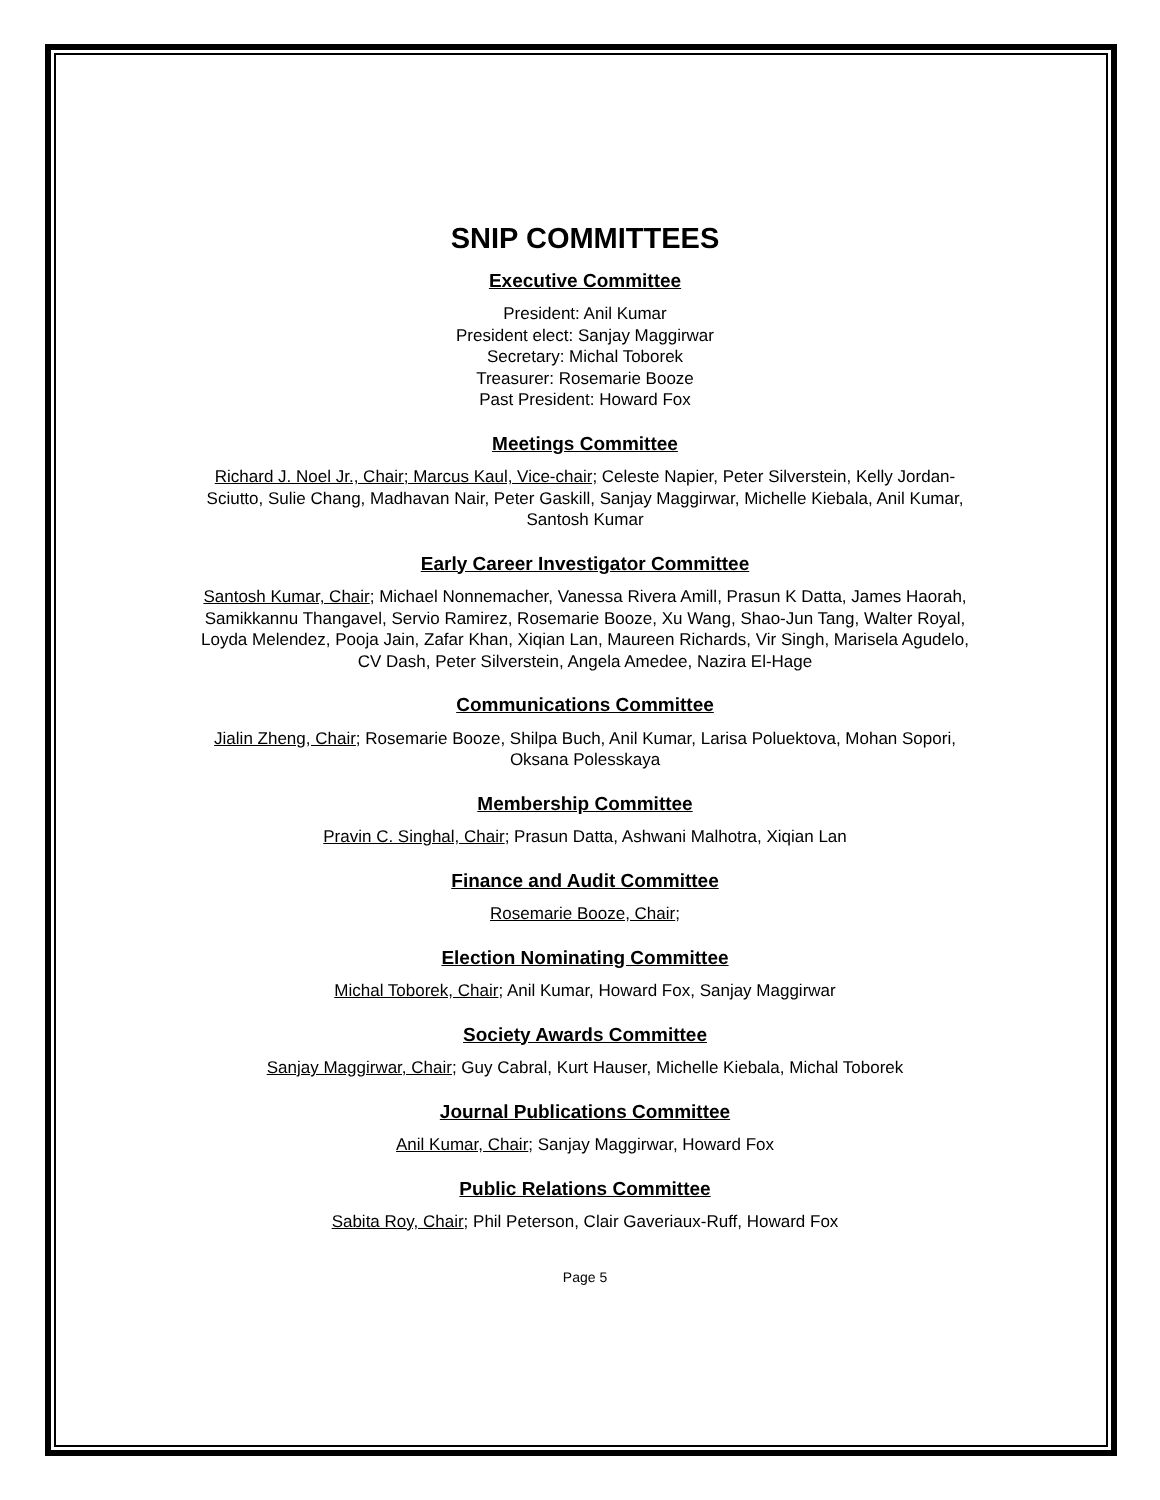SNIP COMMITTEES
Executive Committee
President: Anil Kumar
President elect: Sanjay Maggirwar
Secretary: Michal Toborek
Treasurer: Rosemarie Booze
Past President: Howard Fox
Meetings Committee
Richard J. Noel Jr., Chair; Marcus Kaul, Vice-chair; Celeste Napier, Peter Silverstein, Kelly Jordan-Sciutto, Sulie Chang, Madhavan Nair, Peter Gaskill, Sanjay Maggirwar, Michelle Kiebala, Anil Kumar, Santosh Kumar
Early Career Investigator Committee
Santosh Kumar, Chair; Michael Nonnemacher, Vanessa Rivera Amill, Prasun K Datta, James Haorah, Samikkannu Thangavel, Servio Ramirez, Rosemarie Booze, Xu Wang, Shao-Jun Tang, Walter Royal, Loyda Melendez, Pooja Jain, Zafar Khan, Xiqian Lan, Maureen Richards, Vir Singh, Marisela Agudelo, CV Dash, Peter Silverstein, Angela Amedee, Nazira El-Hage
Communications Committee
Jialin Zheng, Chair; Rosemarie Booze, Shilpa Buch, Anil Kumar, Larisa Poluektova, Mohan Sopori, Oksana Polesskaya
Membership Committee
Pravin C. Singhal, Chair; Prasun Datta, Ashwani Malhotra, Xiqian Lan
Finance and Audit Committee
Rosemarie Booze, Chair;
Election Nominating Committee
Michal Toborek, Chair; Anil Kumar, Howard Fox, Sanjay Maggirwar
Society Awards Committee
Sanjay Maggirwar, Chair; Guy Cabral, Kurt Hauser, Michelle Kiebala, Michal Toborek
Journal Publications Committee
Anil Kumar, Chair; Sanjay Maggirwar, Howard Fox
Public Relations Committee
Sabita Roy, Chair; Phil Peterson, Clair Gaveriaux-Ruff, Howard Fox
Page 5